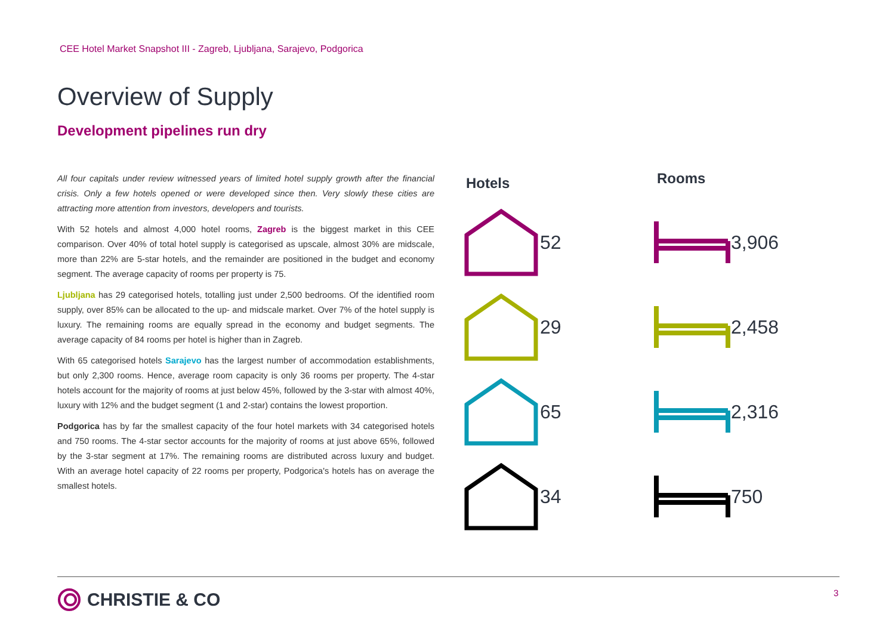CEE Hotel Market Snapshot III - Zagreb, Ljubljana, Sarajevo, Podgorica
Overview of Supply
Development pipelines run dry
All four capitals under review witnessed years of limited hotel supply growth after the financial crisis. Only a few hotels opened or were developed since then. Very slowly these cities are attracting more attention from investors, developers and tourists.
With 52 hotels and almost 4,000 hotel rooms, Zagreb is the biggest market in this CEE comparison. Over 40% of total hotel supply is categorised as upscale, almost 30% are midscale, more than 22% are 5-star hotels, and the remainder are positioned in the budget and economy segment. The average capacity of rooms per property is 75.
Ljubljana has 29 categorised hotels, totalling just under 2,500 bedrooms. Of the identified room supply, over 85% can be allocated to the up- and midscale market. Over 7% of the hotel supply is luxury. The remaining rooms are equally spread in the economy and budget segments. The average capacity of 84 rooms per hotel is higher than in Zagreb.
With 65 categorised hotels Sarajevo has the largest number of accommodation establishments, but only 2,300 rooms. Hence, average room capacity is only 36 rooms per property. The 4-star hotels account for the majority of rooms at just below 45%, followed by the 3-star with almost 40%, luxury with 12% and the budget segment (1 and 2-star) contains the lowest proportion.
Podgorica has by far the smallest capacity of the four hotel markets with 34 categorised hotels and 750 rooms. The 4-star sector accounts for the majority of rooms at just above 65%, followed by the 3-star segment at 17%. The remaining rooms are distributed across luxury and budget. With an average hotel capacity of 22 rooms per property, Podgorica's hotels has on average the smallest hotels.
Hotels Rooms
52 3,906
29 2,458
65 2,316
34 750
CHRISTIE & CO 3